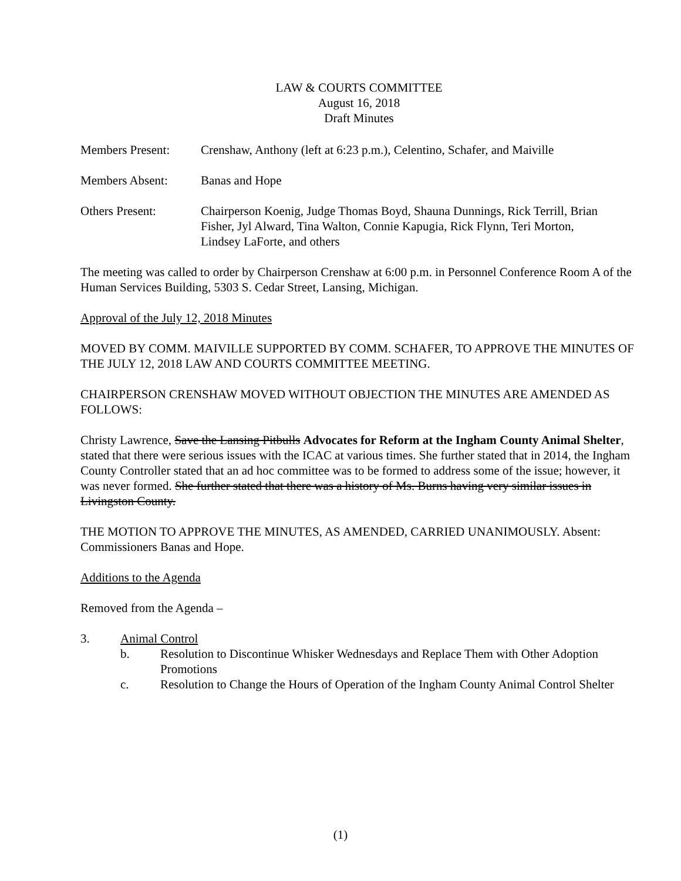LAW & COURTS COMMITTEE
August 16, 2018
Draft Minutes
Members Present: Crenshaw, Anthony (left at 6:23 p.m.), Celentino, Schafer, and Maiville
Members Absent: Banas and Hope
Others Present: Chairperson Koenig, Judge Thomas Boyd, Shauna Dunnings, Rick Terrill, Brian Fisher, Jyl Alward, Tina Walton, Connie Kapugia, Rick Flynn, Teri Morton, Lindsey LaForte, and others
The meeting was called to order by Chairperson Crenshaw at 6:00 p.m. in Personnel Conference Room A of the Human Services Building, 5303 S. Cedar Street, Lansing, Michigan.
Approval of the July 12, 2018 Minutes
MOVED BY COMM. MAIVILLE SUPPORTED BY COMM. SCHAFER, TO APPROVE THE MINUTES OF THE JULY 12, 2018 LAW AND COURTS COMMITTEE MEETING.
CHAIRPERSON CRENSHAW MOVED WITHOUT OBJECTION THE MINUTES ARE AMENDED AS FOLLOWS:
Christy Lawrence, Save the Lansing Pitbulls Advocates for Reform at the Ingham County Animal Shelter, stated that there were serious issues with the ICAC at various times. She further stated that in 2014, the Ingham County Controller stated that an ad hoc committee was to be formed to address some of the issue; however, it was never formed. She further stated that there was a history of Ms. Burns having very similar issues in Livingston County.
THE MOTION TO APPROVE THE MINUTES, AS AMENDED, CARRIED UNANIMOUSLY. Absent: Commissioners Banas and Hope.
Additions to the Agenda
Removed from the Agenda –
3. Animal Control
b. Resolution to Discontinue Whisker Wednesdays and Replace Them with Other Adoption Promotions
c. Resolution to Change the Hours of Operation of the Ingham County Animal Control Shelter
(1)